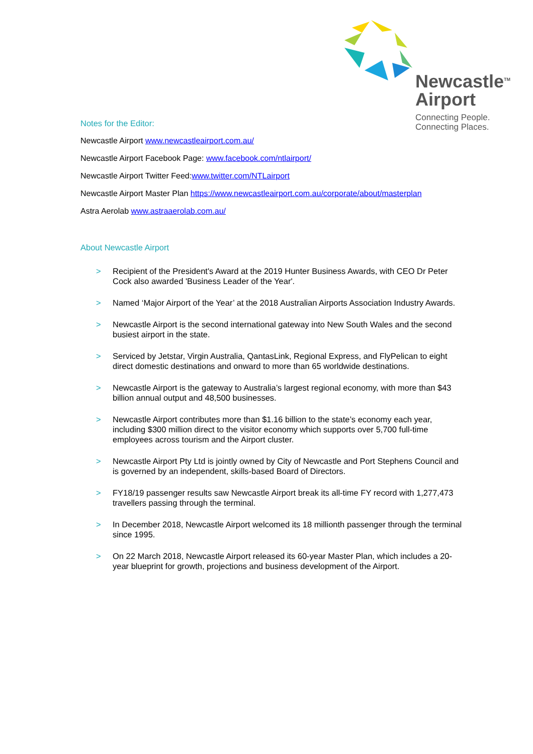Newcastle<sup>TM</sup>
Airport
Connecting People.
Connecting Places.
Notes for the Editor:
Newcastle Airport www.newcastleairport.com.au/
Newcastle Airport Facebook Page: www.facebook.com/ntlairport/
Newcastle Airport Twitter Feed:www.twitter.com/NTLairport
Newcastle Airport Master Plan https://www.newcastleairport.com.au/corporate/about/masterplan
Astra Aerolab www.astraaerolab.com.au/
About Newcastle Airport
> Recipient of the President's Award at the 2019 Hunter Business Awards, with CEO Dr Peter Cock also awarded 'Business Leader of the Year'.
> Named ‘Major Airport of the Year’ at the 2018 Australian Airports Association Industry Awards.
> Newcastle Airport is the second international gateway into New South Wales and the second busiest airport in the state.
> Serviced by Jetstar, Virgin Australia, QantasLink, Regional Express, and FlyPelican to eight direct domestic destinations and onward to more than 65 worldwide destinations.
> Newcastle Airport is the gateway to Australia’s largest regional economy, with more than $43 billion annual output and 48,500 businesses.
> Newcastle Airport contributes more than $1.16 billion to the state’s economy each year, including $300 million direct to the visitor economy which supports over 5,700 full-time employees across tourism and the Airport cluster.
> Newcastle Airport Pty Ltd is jointly owned by City of Newcastle and Port Stephens Council and is governed by an independent, skills-based Board of Directors.
> FY18/19 passenger results saw Newcastle Airport break its all-time FY record with 1,277,473 travellers passing through the terminal.
> In December 2018, Newcastle Airport welcomed its 18 millionth passenger through the terminal since 1995.
> On 22 March 2018, Newcastle Airport released its 60-year Master Plan, which includes a 20-year blueprint for growth, projections and business development of the Airport.